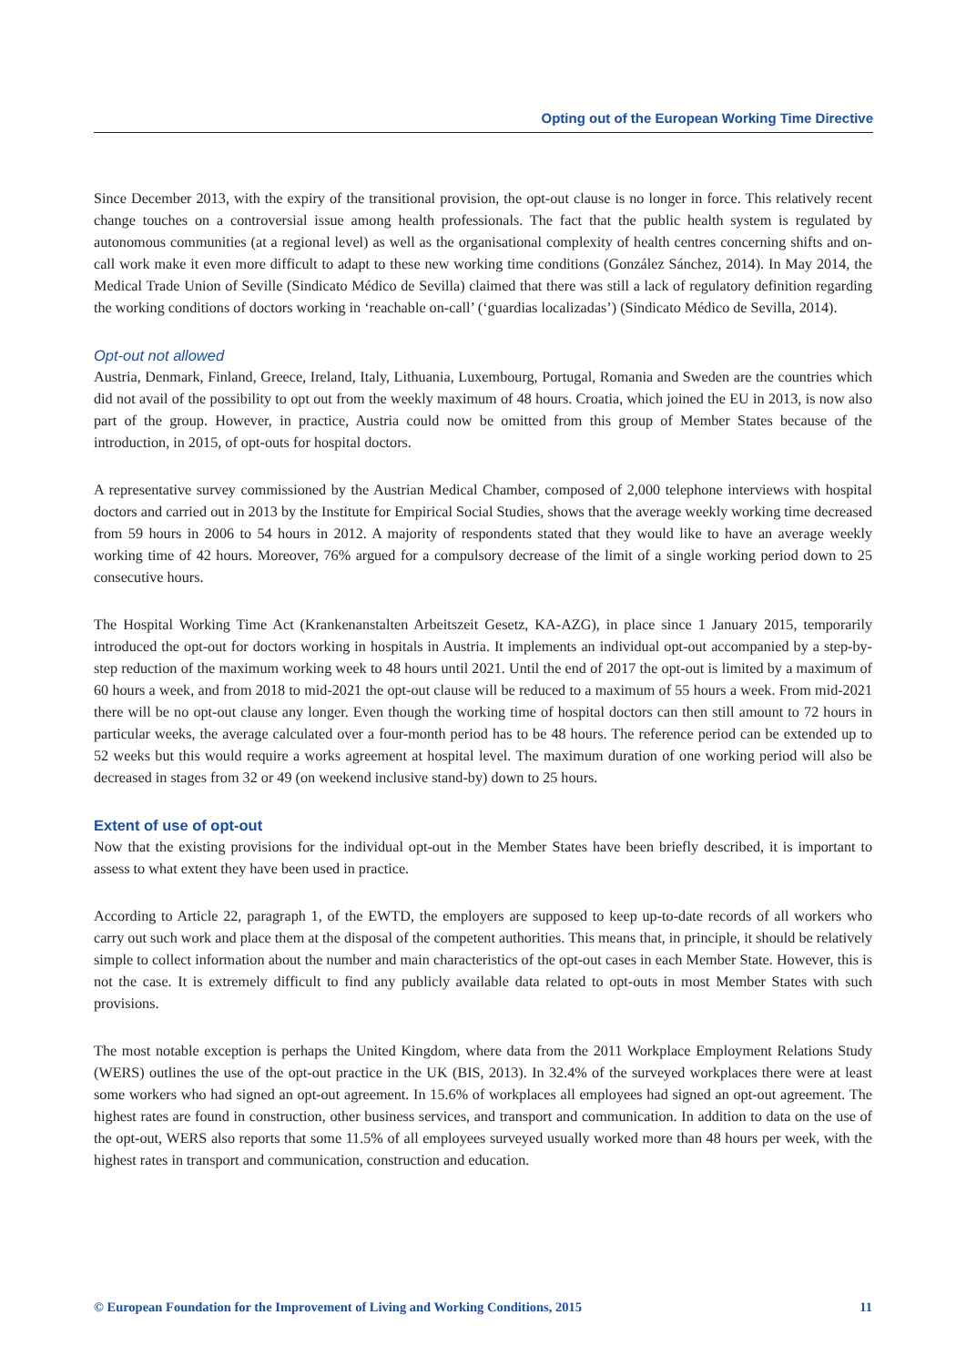Opting out of the European Working Time Directive
Since December 2013, with the expiry of the transitional provision, the opt-out clause is no longer in force. This relatively recent change touches on a controversial issue among health professionals. The fact that the public health system is regulated by autonomous communities (at a regional level) as well as the organisational complexity of health centres concerning shifts and on-call work make it even more difficult to adapt to these new working time conditions (González Sánchez, 2014). In May 2014, the Medical Trade Union of Seville (Sindicato Médico de Sevilla) claimed that there was still a lack of regulatory definition regarding the working conditions of doctors working in ‘reachable on-call’ (‘guardias localizadas’) (Sindicato Médico de Sevilla, 2014).
Opt-out not allowed
Austria, Denmark, Finland, Greece, Ireland, Italy, Lithuania, Luxembourg, Portugal, Romania and Sweden are the countries which did not avail of the possibility to opt out from the weekly maximum of 48 hours. Croatia, which joined the EU in 2013, is now also part of the group. However, in practice, Austria could now be omitted from this group of Member States because of the introduction, in 2015, of opt-outs for hospital doctors.
A representative survey commissioned by the Austrian Medical Chamber, composed of 2,000 telephone interviews with hospital doctors and carried out in 2013 by the Institute for Empirical Social Studies, shows that the average weekly working time decreased from 59 hours in 2006 to 54 hours in 2012. A majority of respondents stated that they would like to have an average weekly working time of 42 hours. Moreover, 76% argued for a compulsory decrease of the limit of a single working period down to 25 consecutive hours.
The Hospital Working Time Act (Krankenanstalten Arbeitszeit Gesetz, KA-AZG), in place since 1 January 2015, temporarily introduced the opt-out for doctors working in hospitals in Austria. It implements an individual opt-out accompanied by a step-by-step reduction of the maximum working week to 48 hours until 2021. Until the end of 2017 the opt-out is limited by a maximum of 60 hours a week, and from 2018 to mid-2021 the opt-out clause will be reduced to a maximum of 55 hours a week. From mid-2021 there will be no opt-out clause any longer. Even though the working time of hospital doctors can then still amount to 72 hours in particular weeks, the average calculated over a four-month period has to be 48 hours. The reference period can be extended up to 52 weeks but this would require a works agreement at hospital level. The maximum duration of one working period will also be decreased in stages from 32 or 49 (on weekend inclusive stand-by) down to 25 hours.
Extent of use of opt-out
Now that the existing provisions for the individual opt-out in the Member States have been briefly described, it is important to assess to what extent they have been used in practice.
According to Article 22, paragraph 1, of the EWTD, the employers are supposed to keep up-to-date records of all workers who carry out such work and place them at the disposal of the competent authorities. This means that, in principle, it should be relatively simple to collect information about the number and main characteristics of the opt-out cases in each Member State. However, this is not the case. It is extremely difficult to find any publicly available data related to opt-outs in most Member States with such provisions.
The most notable exception is perhaps the United Kingdom, where data from the 2011 Workplace Employment Relations Study (WERS) outlines the use of the opt-out practice in the UK (BIS, 2013). In 32.4% of the surveyed workplaces there were at least some workers who had signed an opt-out agreement. In 15.6% of workplaces all employees had signed an opt-out agreement. The highest rates are found in construction, other business services, and transport and communication. In addition to data on the use of the opt-out, WERS also reports that some 11.5% of all employees surveyed usually worked more than 48 hours per week, with the highest rates in transport and communication, construction and education.
© European Foundation for the Improvement of Living and Working Conditions, 2015 11